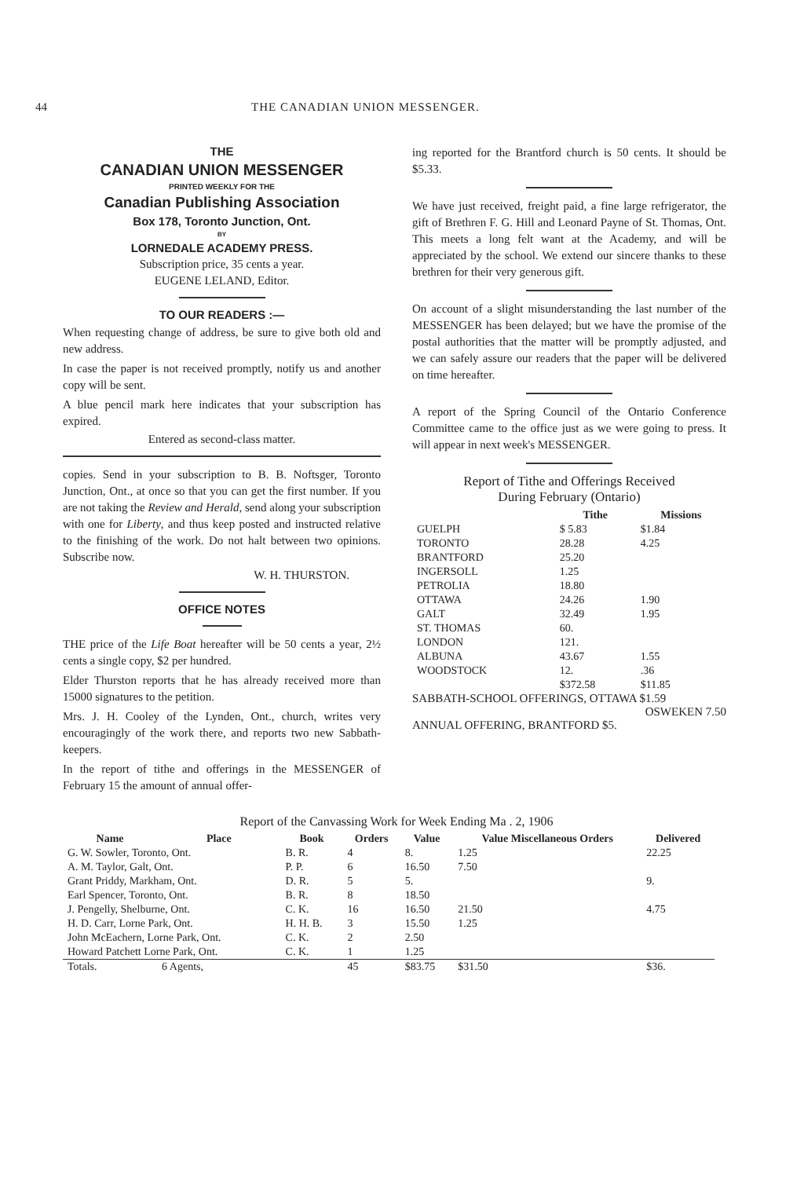44 THE CANADIAN UNION MESSENGER.
THE
CANADIAN UNION MESSENGER
PRINTED WEEKLY FOR THE
Canadian Publishing Association
Box 178, Toronto Junction, Ont.
BY
LORNEDALE ACADEMY PRESS.
Subscription price, 35 cents a year.
EUGENE LELAND, Editor.
TO OUR READERS :—
When requesting change of address, be sure to give both old and new address.
In case the paper is not received promptly, notify us and another copy will be sent.
A blue pencil mark here indicates that your subscription has expired.
Entered as second-class matter.
copies. Send in your subscription to B. B. Noftsger, Toronto Junction, Ont., at once so that you can get the first number. If you are not taking the Review and Herald, send along your subscription with one for Liberty, and thus keep posted and instructed relative to the finishing of the work. Do not halt between two opinions. Subscribe now.
W. H. THURSTON.
OFFICE NOTES
THE price of the Life Boat hereafter will be 50 cents a year, 2½ cents a single copy, $2 per hundred.
Elder Thurston reports that he has already received more than 15000 signatures to the petition.
Mrs. J. H. Cooley of the Lynden, Ont., church, writes very encouragingly of the work there, and reports two new Sabbath-keepers.
In the report of tithe and offerings in the MESSENGER of February 15 the amount of annual offer-
ing reported for the Brantford church is 50 cents. It should be $5.33.
We have just received, freight paid, a fine large refrigerator, the gift of Brethren F. G. Hill and Leonard Payne of St. Thomas, Ont. This meets a long felt want at the Academy, and will be appreciated by the school. We extend our sincere thanks to these brethren for their very generous gift.
On account of a slight misunderstanding the last number of the MESSENGER has been delayed; but we have the promise of the postal authorities that the matter will be promptly adjusted, and we can safely assure our readers that the paper will be delivered on time hereafter.
A report of the Spring Council of the Ontario Conference Committee came to the office just as we were going to press. It will appear in next week's MESSENGER.
Report of Tithe and Offerings Received
During February (Ontario)
| | Tithe | Missions |
| --- | --- | --- |
| GUELPH | $ 5.83 | $1.84 |
| TORONTO | 28.28 | 4.25 |
| BRANTFORD | 25.20 | |
| INGERSOLL | 1.25 | |
| PETROLIA | 18.80 | |
| OTTAWA | 24.26 | 1.90 |
| GALT | 32.49 | 1.95 |
| ST. THOMAS | 60. | |
| LONDON | 121. | |
| ALBUNA | 43.67 | 1.55 |
| WOODSTOCK | 12. | .36 |
| | $372.58 | $11.85 |
SABBATH-SCHOOL OFFERINGS, OTTAWA $1.59
OSWEKEN 7.50
ANNUAL OFFERING, BRANTFORD $5.
Report of the Canvassing Work for Week Ending Ma . 2, 1906
| Name | Place | Book | Orders | Value | Value Miscellaneous Orders | Delivered |
| --- | --- | --- | --- | --- | --- | --- |
| G. W. Sowler, Toronto, Ont. | | B. R. | 4 | 8. | 1.25 | 22.25 |
| A. M. Taylor, Galt, Ont. | | P. P. | 6 | 16.50 | 7.50 | |
| Grant Priddy, Markham, Ont. | | D. R. | 5 | 5. | | 9. |
| Earl Spencer, Toronto, Ont. | | B. R. | 8 | 18.50 | | |
| J. Pengelly, Shelburne, Ont. | | C. K. | 16 | 16.50 | 21.50 | 4.75 |
| H. D. Carr, Lorne Park, Ont. | | H. H. B. | 3 | 15.50 | 1.25 | |
| John McEachern, Lorne Park, Ont. | | C. K. | 2 | 2.50 | | |
| Howard Patchett Lorne Park, Ont. | | C. K. | 1 | 1.25 | | |
| Totals. | 6 Agents, | | 45 | $83.75 | $31.50 | $36. |